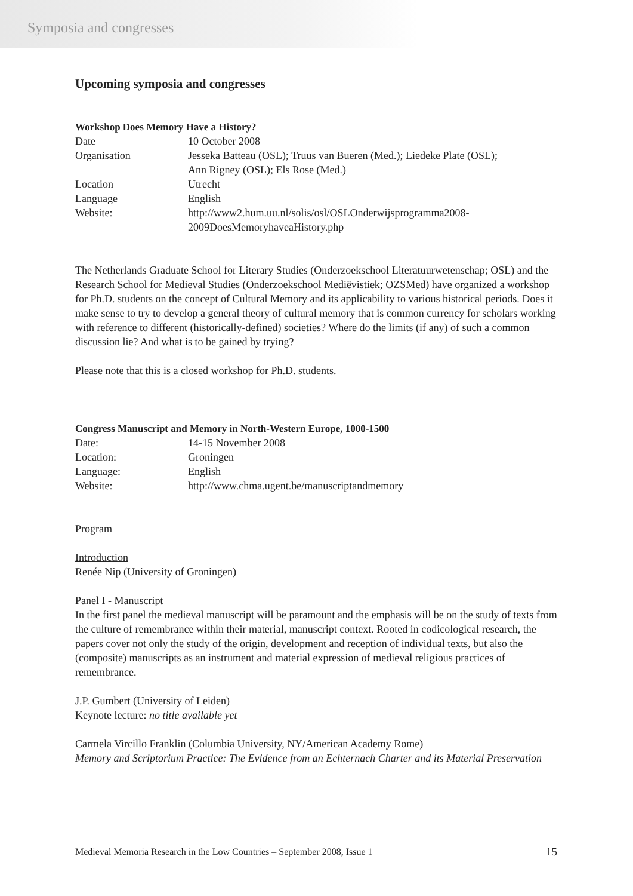Symposia and congresses
Upcoming symposia and congresses
Workshop Does Memory Have a History?
| Date | 10 October 2008 |
| Organisation | Jesseka Batteau (OSL); Truus van Bueren (Med.); Liedeke Plate (OSL); Ann Rigney (OSL); Els Rose (Med.) |
| Location | Utrecht |
| Language | English |
| Website: | http://www2.hum.uu.nl/solis/osl/OSLOnderwijsprogramma2008- 2009DoesMemoryhaveaHistory.php |
The Netherlands Graduate School for Literary Studies (Onderzoekschool Literatuurwetenschap; OSL) and the Research School for Medieval Studies (Onderzoekschool Mediëvistiek; OZSMed) have organized a workshop for Ph.D. students on the concept of Cultural Memory and its applicability to various historical periods. Does it make sense to try to develop a general theory of cultural memory that is common currency for scholars working with reference to different (historically-defined) societies? Where do the limits (if any) of such a common discussion lie? And what is to be gained by trying?
Please note that this is a closed workshop for Ph.D. students.
Congress Manuscript and Memory in North-Western Europe, 1000-1500
| Date: | 14-15 November 2008 |
| Location: | Groningen |
| Language: | English |
| Website: | http://www.chma.ugent.be/manuscriptandmemory |
Program
Introduction
Renée Nip (University of Groningen)
Panel I - Manuscript
In the first panel the medieval manuscript will be paramount and the emphasis will be on the study of texts from the culture of remembrance within their material, manuscript context. Rooted in codicological research, the papers cover not only the study of the origin, development and reception of individual texts, but also the (composite) manuscripts as an instrument and material expression of medieval religious practices of remembrance.
J.P. Gumbert (University of Leiden)
Keynote lecture: no title available yet
Carmela Vircillo Franklin (Columbia University, NY/American Academy Rome)
Memory and Scriptorium Practice: The Evidence from an Echternach Charter and its Material Preservation
Medieval Memoria Research in the Low Countries – September 2008, Issue 1 15